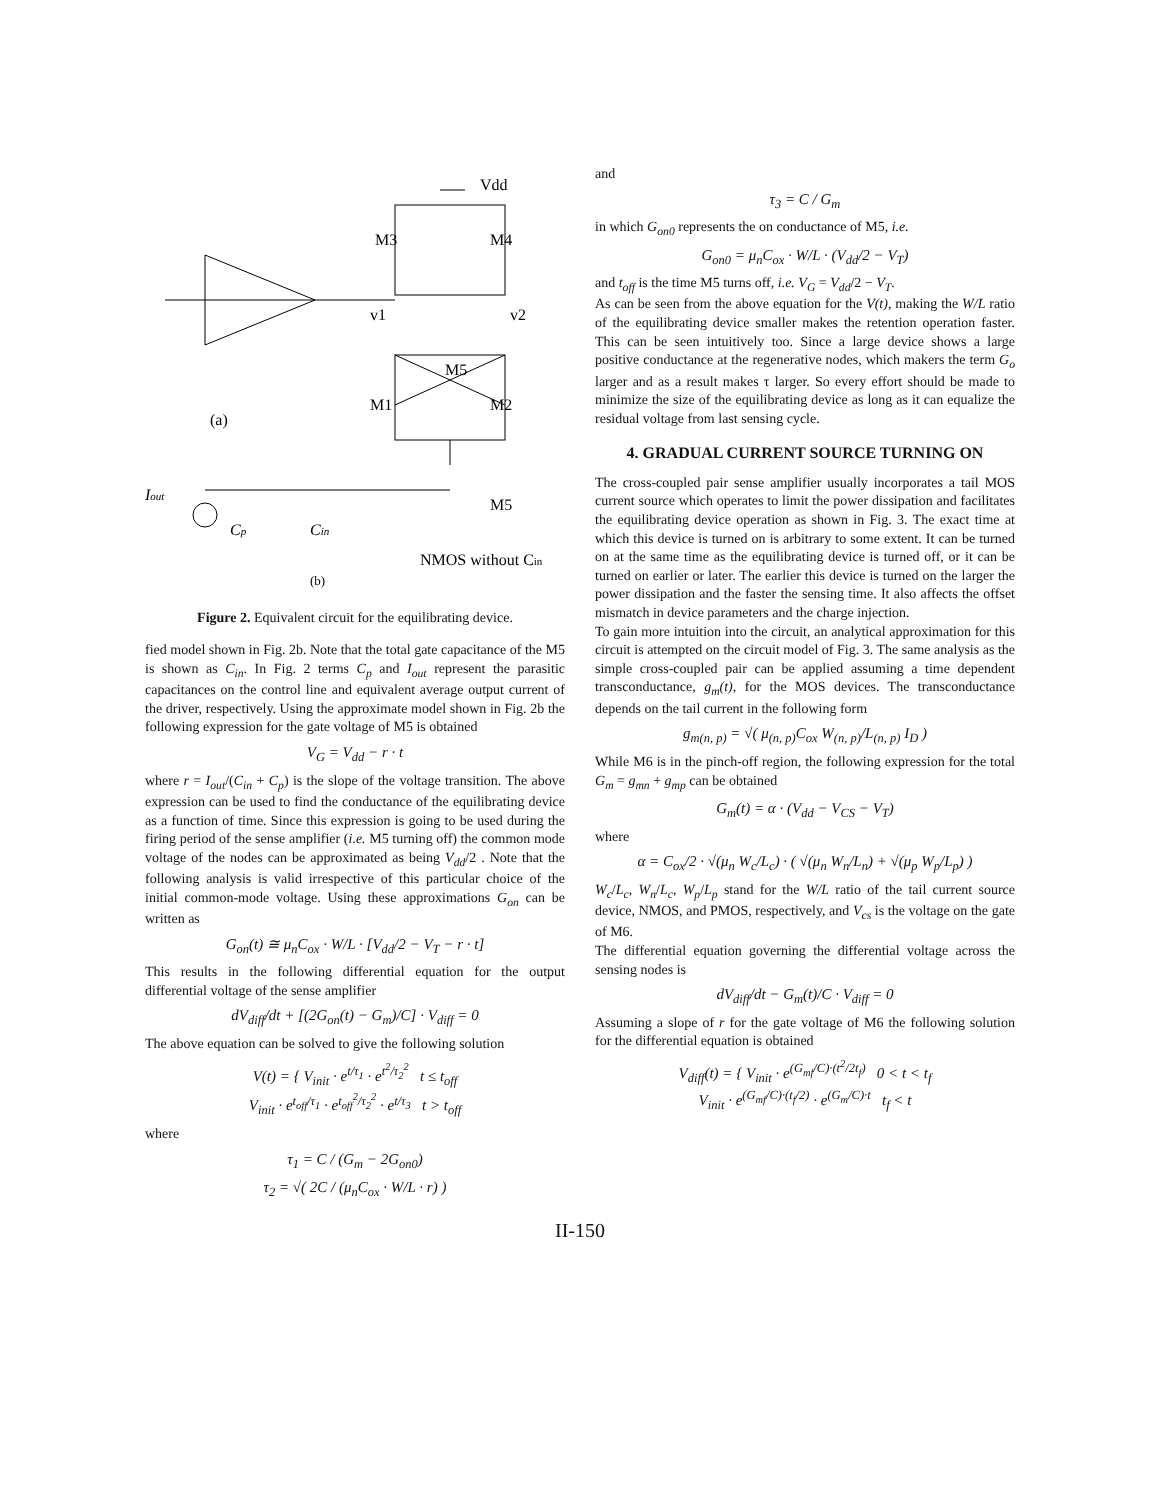Vdd
M3
M4
v1
v2
M5
M1
M2
(a)
Iout
Cp
Cin
M5
NMOS without Cin
(b)
Figure 2. Equivalent circuit for the equilibrating device.
fied model shown in Fig. 2b. Note that the total gate capacitance of the M5 is shown as C<sub>in</sub>. In Fig. 2 terms C<sub>p</sub> and I<sub>out</sub> represent the parasitic capacitances on the control line and equivalent average output current of the driver, respectively. Using the approximate model shown in Fig. 2b the following expression for the gate voltage of M5 is obtained
V<sub>G</sub> = V<sub>dd</sub> − r · t
where r = I<sub>out</sub>/(C<sub>in</sub> + C<sub>p</sub>) is the slope of the voltage transition. The above expression can be used to find the conductance of the equilibrating device as a function of time. Since this expression is going to be used during the firing period of the sense amplifier (i.e. M5 turning off) the common mode voltage of the nodes can be approximated as being V<sub>dd</sub>/2 . Note that the following analysis is valid irrespective of this particular choice of the initial common-mode voltage. Using these approximations G<sub>on</sub> can be written as
G<sub>on</sub>(t) ≅ μ<sub>n</sub>C<sub>ox</sub> · W/L · [V<sub>dd</sub>/2 − V<sub>T</sub> − r · t]
This results in the following differential equation for the output differential voltage of the sense amplifier
dV<sub>diff</sub>/dt + [(2G<sub>on</sub>(t) − G<sub>m</sub>)/C] · V<sub>diff</sub> = 0
The above equation can be solved to give the following solution
V(t) = { V<sub>init</sub> · e<sup>t/τ<sub>1</sub></sup> · e<sup>t<sup>2</sup>/τ<sub>2</sub><sup>2</sup></sup> t ≤ t<sub>off</sub>
V<sub>init</sub> · e<sup>t<sub>off</sub>/τ<sub>1</sub></sup> · e<sup>t<sub>off</sub><sup>2</sup>/τ<sub>2</sub><sup>2</sup></sup> · e<sup>t/τ<sub>3</sub></sup> t > t<sub>off</sub>
where
τ<sub>1</sub> = C / (G<sub>m</sub> − 2G<sub>on0</sub>)
τ<sub>2</sub> = √( 2C / (μ<sub>n</sub>C<sub>ox</sub> · W/L · r) )
and
τ<sub>3</sub> = C / G<sub>m</sub>
in which G<sub>on0</sub> represents the on conductance of M5, i.e.
G<sub>on0</sub> = μ<sub>n</sub>C<sub>ox</sub> · W/L · (V<sub>dd</sub>/2 − V<sub>T</sub>)
and t<sub>off</sub> is the time M5 turns off, i.e. V<sub>G</sub> = V<sub>dd</sub>/2 − V<sub>T</sub>.
As can be seen from the above equation for the V(t), making the W/L ratio of the equilibrating device smaller makes the retention operation faster. This can be seen intuitively too. Since a large device shows a large positive conductance at the regenerative nodes, which makers the term G<sub>o</sub> larger and as a result makes τ larger. So every effort should be made to minimize the size of the equilibrating device as long as it can equalize the residual voltage from last sensing cycle.
4. GRADUAL CURRENT SOURCE TURNING ON
The cross-coupled pair sense amplifier usually incorporates a tail MOS current source which operates to limit the power dissipation and facilitates the equilibrating device operation as shown in Fig. 3. The exact time at which this device is turned on is arbitrary to some extent. It can be turned on at the same time as the equilibrating device is turned off, or it can be turned on earlier or later. The earlier this device is turned on the larger the power dissipation and the faster the sensing time. It also affects the offset mismatch in device parameters and the charge injection.
To gain more intuition into the circuit, an analytical approximation for this circuit is attempted on the circuit model of Fig. 3. The same analysis as the simple cross-coupled pair can be applied assuming a time dependent transconductance, g<sub>m</sub>(t), for the MOS devices. The transconductance depends on the tail current in the following form
g<sub>m(n, p)</sub> = √( μ<sub>(n, p)</sub>C<sub>ox</sub> W<sub>(n, p)</sub>/L<sub>(n, p)</sub> I<sub>D</sub> )
While M6 is in the pinch-off region, the following expression for the total G<sub>m</sub> = g<sub>mn</sub> + g<sub>mp</sub> can be obtained
G<sub>m</sub>(t) = α · (V<sub>dd</sub> − V<sub>CS</sub> − V<sub>T</sub>)
where
α = C<sub>ox</sub>/2 · √(μ<sub>n</sub> W<sub>c</sub>/L<sub>c</sub>) · ( √(μ<sub>n</sub> W<sub>n</sub>/L<sub>n</sub>) + √(μ<sub>p</sub> W<sub>p</sub>/L<sub>p</sub>) )
W<sub>c</sub>/L<sub>c</sub>, W<sub>n</sub>/L<sub>c</sub>, W<sub>p</sub>/L<sub>p</sub> stand for the W/L ratio of the tail current source device, NMOS, and PMOS, respectively, and V<sub>cs</sub> is the voltage on the gate of M6.
The differential equation governing the differential voltage across the sensing nodes is
dV<sub>diff</sub>/dt − G<sub>m</sub>(t)/C · V<sub>diff</sub> = 0
Assuming a slope of r for the gate voltage of M6 the following solution for the differential equation is obtained
V<sub>diff</sub>(t) = { V<sub>init</sub> · e<sup>(G<sub>mf</sub>/C)·(t<sup>2</sup>/2t<sub>f</sub>)</sup> 0 < t < t<sub>f</sub>
V<sub>init</sub> · e<sup>(G<sub>mf</sub>/C)·(t<sub>f</sub>/2)</sup> · e<sup>(G<sub>m</sub>/C)·t</sup> t<sub>f</sub> < t
II-150